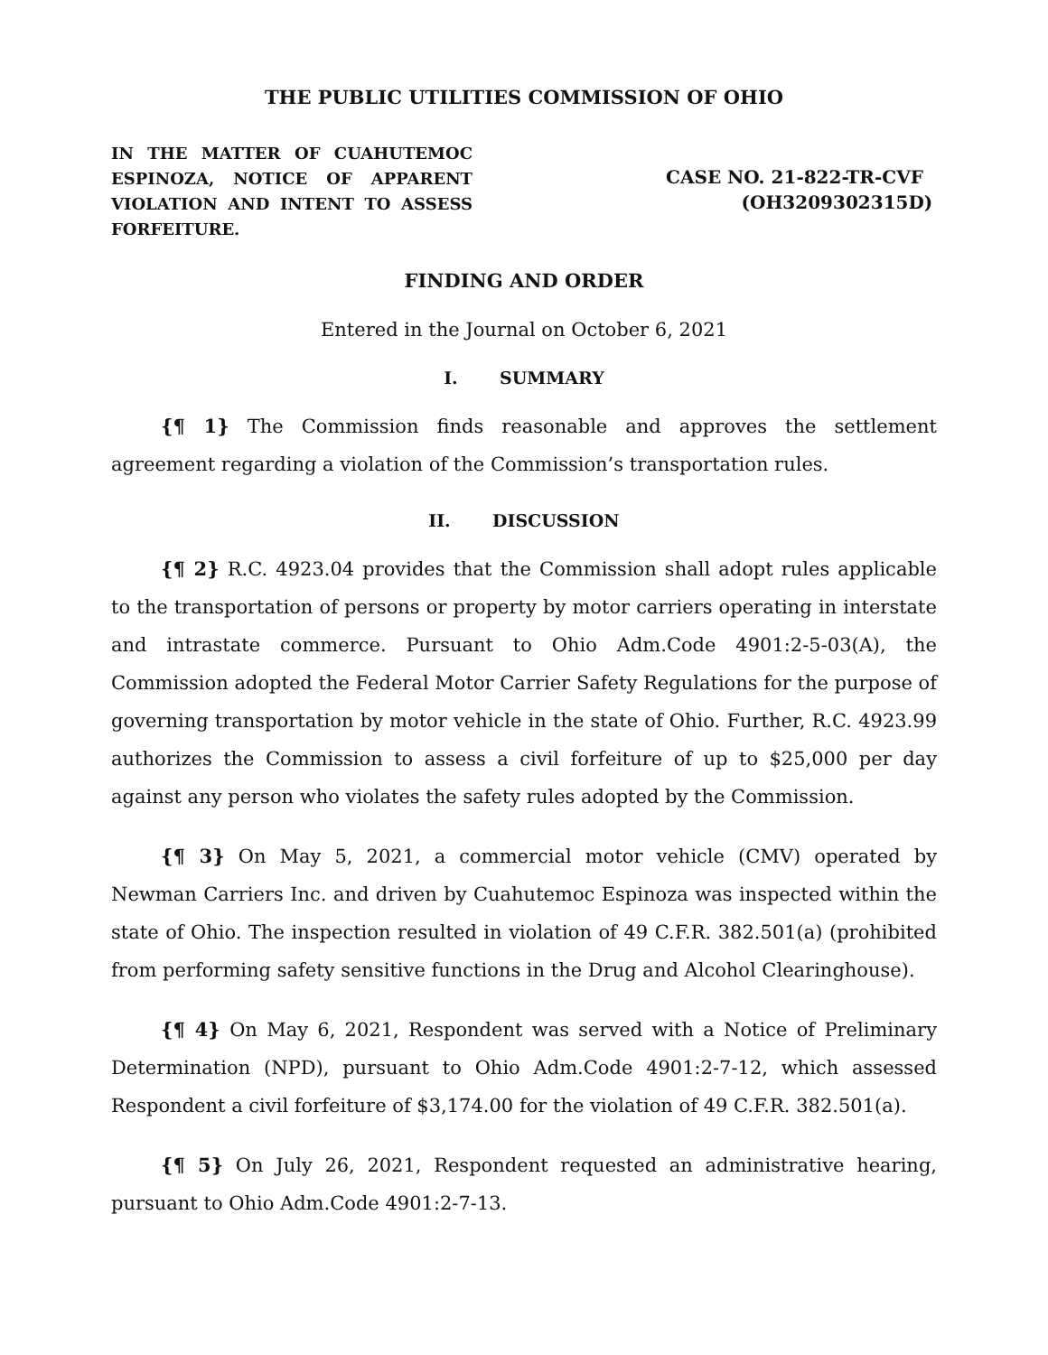THE PUBLIC UTILITIES COMMISSION OF OHIO
IN THE MATTER OF CUAHUTEMOC ESPINOZA, NOTICE OF APPARENT VIOLATION AND INTENT TO ASSESS FORFEITURE.
CASE NO. 21-822-TR-CVF
(OH3209302315D)
FINDING AND ORDER
Entered in the Journal on October 6, 2021
I. SUMMARY
{¶ 1} The Commission finds reasonable and approves the settlement agreement regarding a violation of the Commission’s transportation rules.
II. DISCUSSION
{¶ 2} R.C. 4923.04 provides that the Commission shall adopt rules applicable to the transportation of persons or property by motor carriers operating in interstate and intrastate commerce. Pursuant to Ohio Adm.Code 4901:2-5-03(A), the Commission adopted the Federal Motor Carrier Safety Regulations for the purpose of governing transportation by motor vehicle in the state of Ohio. Further, R.C. 4923.99 authorizes the Commission to assess a civil forfeiture of up to $25,000 per day against any person who violates the safety rules adopted by the Commission.
{¶ 3} On May 5, 2021, a commercial motor vehicle (CMV) operated by Newman Carriers Inc. and driven by Cuahutemoc Espinoza was inspected within the state of Ohio. The inspection resulted in violation of 49 C.F.R. 382.501(a) (prohibited from performing safety sensitive functions in the Drug and Alcohol Clearinghouse).
{¶ 4} On May 6, 2021, Respondent was served with a Notice of Preliminary Determination (NPD), pursuant to Ohio Adm.Code 4901:2-7-12, which assessed Respondent a civil forfeiture of $3,174.00 for the violation of 49 C.F.R. 382.501(a).
{¶ 5} On July 26, 2021, Respondent requested an administrative hearing, pursuant to Ohio Adm.Code 4901:2-7-13.